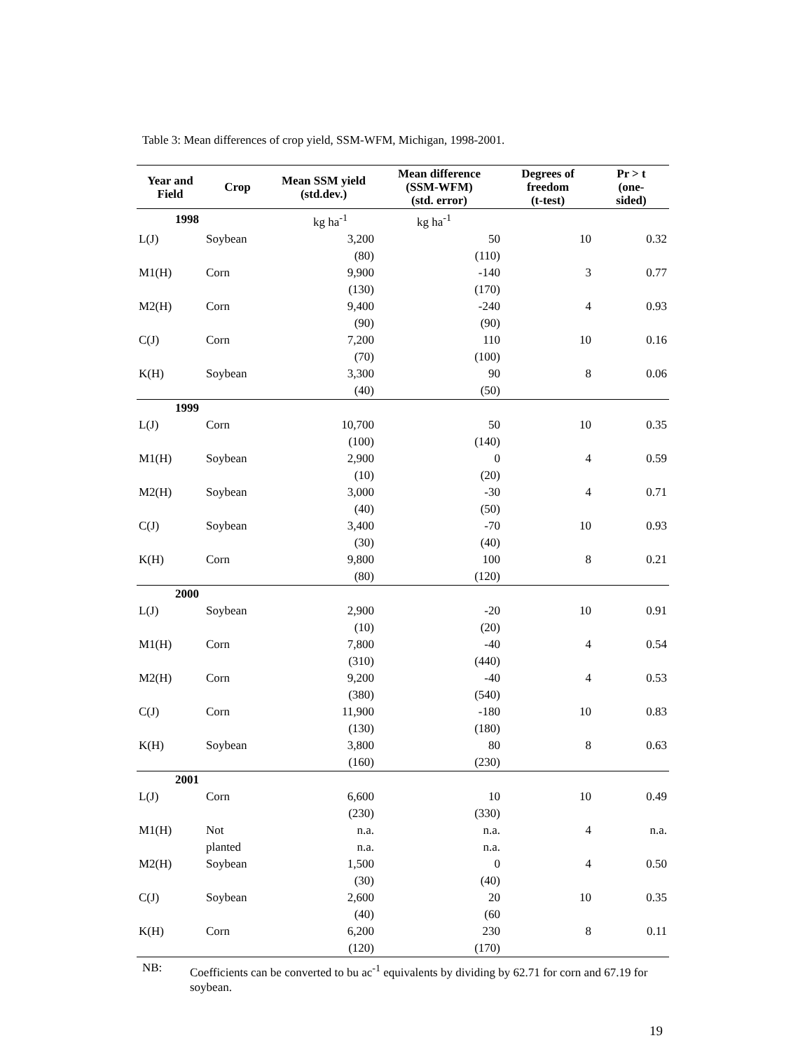Table 3: Mean differences of crop yield, SSM-WFM, Michigan, 1998-2001.
| Year and Field | Crop | Mean SSM yield (std.dev.) | Mean difference (SSM-WFM) (std. error) | Degrees of freedom (t-test) | Pr > t (one- sided) |
| --- | --- | --- | --- | --- | --- |
| 1998 | | kg ha<sup>-1</sup> | kg ha<sup>-1</sup> | | |
| L(J) | Soybean | 3,200 | 50 | 10 | 0.32 |
| | | (80) | (110) | | |
| M1(H) | Corn | 9,900 | -140 | 3 | 0.77 |
| | | (130) | (170) | | |
| M2(H) | Corn | 9,400 | -240 | 4 | 0.93 |
| | | (90) | (90) | | |
| C(J) | Corn | 7,200 | 110 | 10 | 0.16 |
| | | (70) | (100) | | |
| K(H) | Soybean | 3,300 | 90 | 8 | 0.06 |
| | | (40) | (50) | | |
| 1999 | | | | | |
| L(J) | Corn | 10,700 | 50 | 10 | 0.35 |
| | | (100) | (140) | | |
| M1(H) | Soybean | 2,900 | 0 | 4 | 0.59 |
| | | (10) | (20) | | |
| M2(H) | Soybean | 3,000 | -30 | 4 | 0.71 |
| | | (40) | (50) | | |
| C(J) | Soybean | 3,400 | -70 | 10 | 0.93 |
| | | (30) | (40) | | |
| K(H) | Corn | 9,800 | 100 | 8 | 0.21 |
| | | (80) | (120) | | |
| 2000 | | | | | |
| L(J) | Soybean | 2,900 | -20 | 10 | 0.91 |
| | | (10) | (20) | | |
| M1(H) | Corn | 7,800 | -40 | 4 | 0.54 |
| | | (310) | (440) | | |
| M2(H) | Corn | 9,200 | -40 | 4 | 0.53 |
| | | (380) | (540) | | |
| C(J) | Corn | 11,900 | -180 | 10 | 0.83 |
| | | (130) | (180) | | |
| K(H) | Soybean | 3,800 | 80 | 8 | 0.63 |
| | | (160) | (230) | | |
| 2001 | | | | | |
| L(J) | Corn | 6,600 | 10 | 10 | 0.49 |
| | | (230) | (330) | | |
| M1(H) | Not | n.a. | n.a. | 4 | n.a. |
| | planted | n.a. | n.a. | | |
| M2(H) | Soybean | 1,500 | 0 | 4 | 0.50 |
| | | (30) | (40) | | |
| C(J) | Soybean | 2,600 | 20 | 10 | 0.35 |
| | | (40) | (60 | | |
| K(H) | Corn | 6,200 | 230 | 8 | 0.11 |
| | | (120) | (170) | | |
NB: Coefficients can be converted to bu ac<sup>-1</sup> equivalents by dividing by 62.71 for corn and 67.19 for soybean.
19